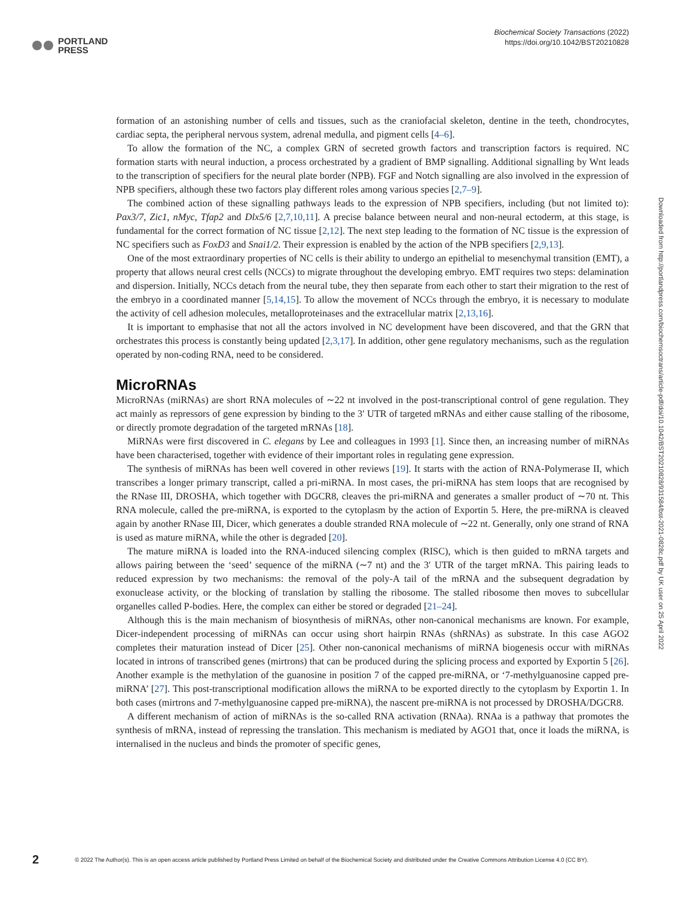PORTLAND
PRESS
Biochemical Society Transactions (2022)
https://doi.org/10.1042/BST20210828
formation of an astonishing number of cells and tissues, such as the craniofacial skeleton, dentine in the teeth, chondrocytes, cardiac septa, the peripheral nervous system, adrenal medulla, and pigment cells [4–6].
To allow the formation of the NC, a complex GRN of secreted growth factors and transcription factors is required. NC formation starts with neural induction, a process orchestrated by a gradient of BMP signalling. Additional signalling by Wnt leads to the transcription of specifiers for the neural plate border (NPB). FGF and Notch signalling are also involved in the expression of NPB specifiers, although these two factors play different roles among various species [2,7–9].
The combined action of these signalling pathways leads to the expression of NPB specifiers, including (but not limited to): Pax3/7, Zic1, nMyc, Tfap2 and Dlx5/6 [2,7,10,11]. A precise balance between neural and non-neural ectoderm, at this stage, is fundamental for the correct formation of NC tissue [2,12]. The next step leading to the formation of NC tissue is the expression of NC specifiers such as FoxD3 and Snai1/2. Their expression is enabled by the action of the NPB specifiers [2,9,13].
One of the most extraordinary properties of NC cells is their ability to undergo an epithelial to mesenchymal transition (EMT), a property that allows neural crest cells (NCCs) to migrate throughout the developing embryo. EMT requires two steps: delamination and dispersion. Initially, NCCs detach from the neural tube, they then separate from each other to start their migration to the rest of the embryo in a coordinated manner [5,14,15]. To allow the movement of NCCs through the embryo, it is necessary to modulate the activity of cell adhesion molecules, metalloproteinases and the extracellular matrix [2,13,16].
It is important to emphasise that not all the actors involved in NC development have been discovered, and that the GRN that orchestrates this process is constantly being updated [2,3,17]. In addition, other gene regulatory mechanisms, such as the regulation operated by non-coding RNA, need to be considered.
MicroRNAs
MicroRNAs (miRNAs) are short RNA molecules of ∼22 nt involved in the post-transcriptional control of gene regulation. They act mainly as repressors of gene expression by binding to the 3′ UTR of targeted mRNAs and either cause stalling of the ribosome, or directly promote degradation of the targeted mRNAs [18].
MiRNAs were first discovered in C. elegans by Lee and colleagues in 1993 [1]. Since then, an increasing number of miRNAs have been characterised, together with evidence of their important roles in regulating gene expression.
The synthesis of miRNAs has been well covered in other reviews [19]. It starts with the action of RNA-Polymerase II, which transcribes a longer primary transcript, called a pri-miRNA. In most cases, the pri-miRNA has stem loops that are recognised by the RNase III, DROSHA, which together with DGCR8, cleaves the pri-miRNA and generates a smaller product of ∼70 nt. This RNA molecule, called the pre-miRNA, is exported to the cytoplasm by the action of Exportin 5. Here, the pre-miRNA is cleaved again by another RNase III, Dicer, which generates a double stranded RNA molecule of ∼22 nt. Generally, only one strand of RNA is used as mature miRNA, while the other is degraded [20].
The mature miRNA is loaded into the RNA-induced silencing complex (RISC), which is then guided to mRNA targets and allows pairing between the ‘seed’ sequence of the miRNA (∼7 nt) and the 3′ UTR of the target mRNA. This pairing leads to reduced expression by two mechanisms: the removal of the poly-A tail of the mRNA and the subsequent degradation by exonuclease activity, or the blocking of translation by stalling the ribosome. The stalled ribosome then moves to subcellular organelles called P-bodies. Here, the complex can either be stored or degraded [21–24].
Although this is the main mechanism of biosynthesis of miRNAs, other non-canonical mechanisms are known. For example, Dicer-independent processing of miRNAs can occur using short hairpin RNAs (shRNAs) as substrate. In this case AGO2 completes their maturation instead of Dicer [25]. Other non-canonical mechanisms of miRNA biogenesis occur with miRNAs located in introns of transcribed genes (mirtrons) that can be produced during the splicing process and exported by Exportin 5 [26]. Another example is the methylation of the guanosine in position 7 of the capped pre-miRNA, or ‘7-methylguanosine capped pre-miRNA’ [27]. This post-transcriptional modification allows the miRNA to be exported directly to the cytoplasm by Exportin 1. In both cases (mirtrons and 7-methylguanosine capped pre-miRNA), the nascent pre-miRNA is not processed by DROSHA/DGCR8.
A different mechanism of action of miRNAs is the so-called RNA activation (RNAa). RNAa is a pathway that promotes the synthesis of mRNA, instead of repressing the translation. This mechanism is mediated by AGO1 that, once it loads the miRNA, is internalised in the nucleus and binds the promoter of specific genes,
Downloaded from http://portlandpress.com/biochemsoctrans/article-pdf/doi/10.1042/BST20210828/931584/bst-2021-0828c.pdf by UK user on 25 April 2022
2 © 2022 The Author(s). This is an open access article published by Portland Press Limited on behalf of the Biochemical Society and distributed under the Creative Commons Attribution License 4.0 (CC BY).